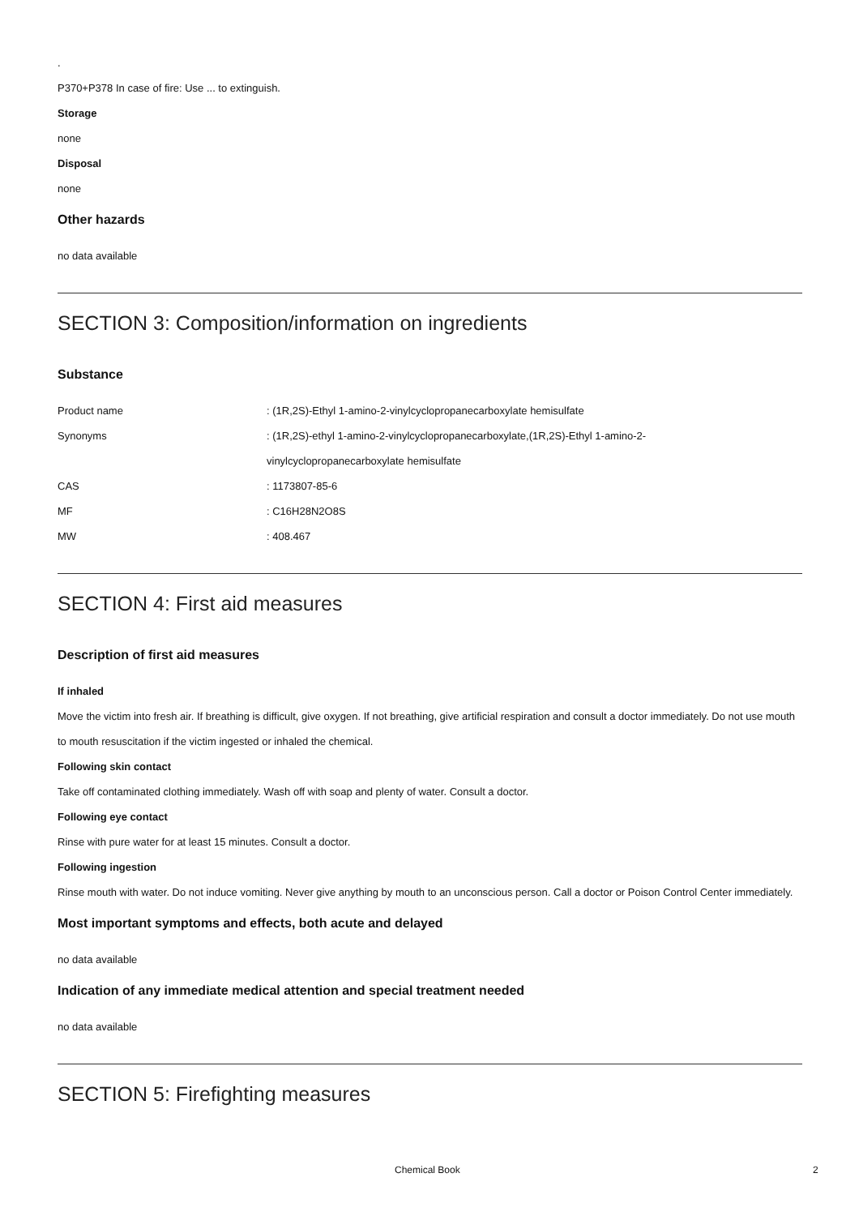.
P370+P378 In case of fire: Use ... to extinguish.
Storage
none
Disposal
none
Other hazards
no data available
SECTION 3: Composition/information on ingredients
Substance
| Product name | : (1R,2S)-Ethyl 1-amino-2-vinylcyclopropanecarboxylate hemisulfate |
| Synonyms | : (1R,2S)-ethyl 1-amino-2-vinylcyclopropanecarboxylate,(1R,2S)-Ethyl 1-amino-2- vinylcyclopropanecarboxylate hemisulfate |
| CAS | : 1173807-85-6 |
| MF | : C16H28N2O8S |
| MW | : 408.467 |
SECTION 4: First aid measures
Description of first aid measures
If inhaled
Move the victim into fresh air. If breathing is difficult, give oxygen. If not breathing, give artificial respiration and consult a doctor immediately. Do not use mouth to mouth resuscitation if the victim ingested or inhaled the chemical.
Following skin contact
Take off contaminated clothing immediately. Wash off with soap and plenty of water. Consult a doctor.
Following eye contact
Rinse with pure water for at least 15 minutes. Consult a doctor.
Following ingestion
Rinse mouth with water. Do not induce vomiting. Never give anything by mouth to an unconscious person. Call a doctor or Poison Control Center immediately.
Most important symptoms and effects, both acute and delayed
no data available
Indication of any immediate medical attention and special treatment needed
no data available
SECTION 5: Firefighting measures
Chemical Book 2